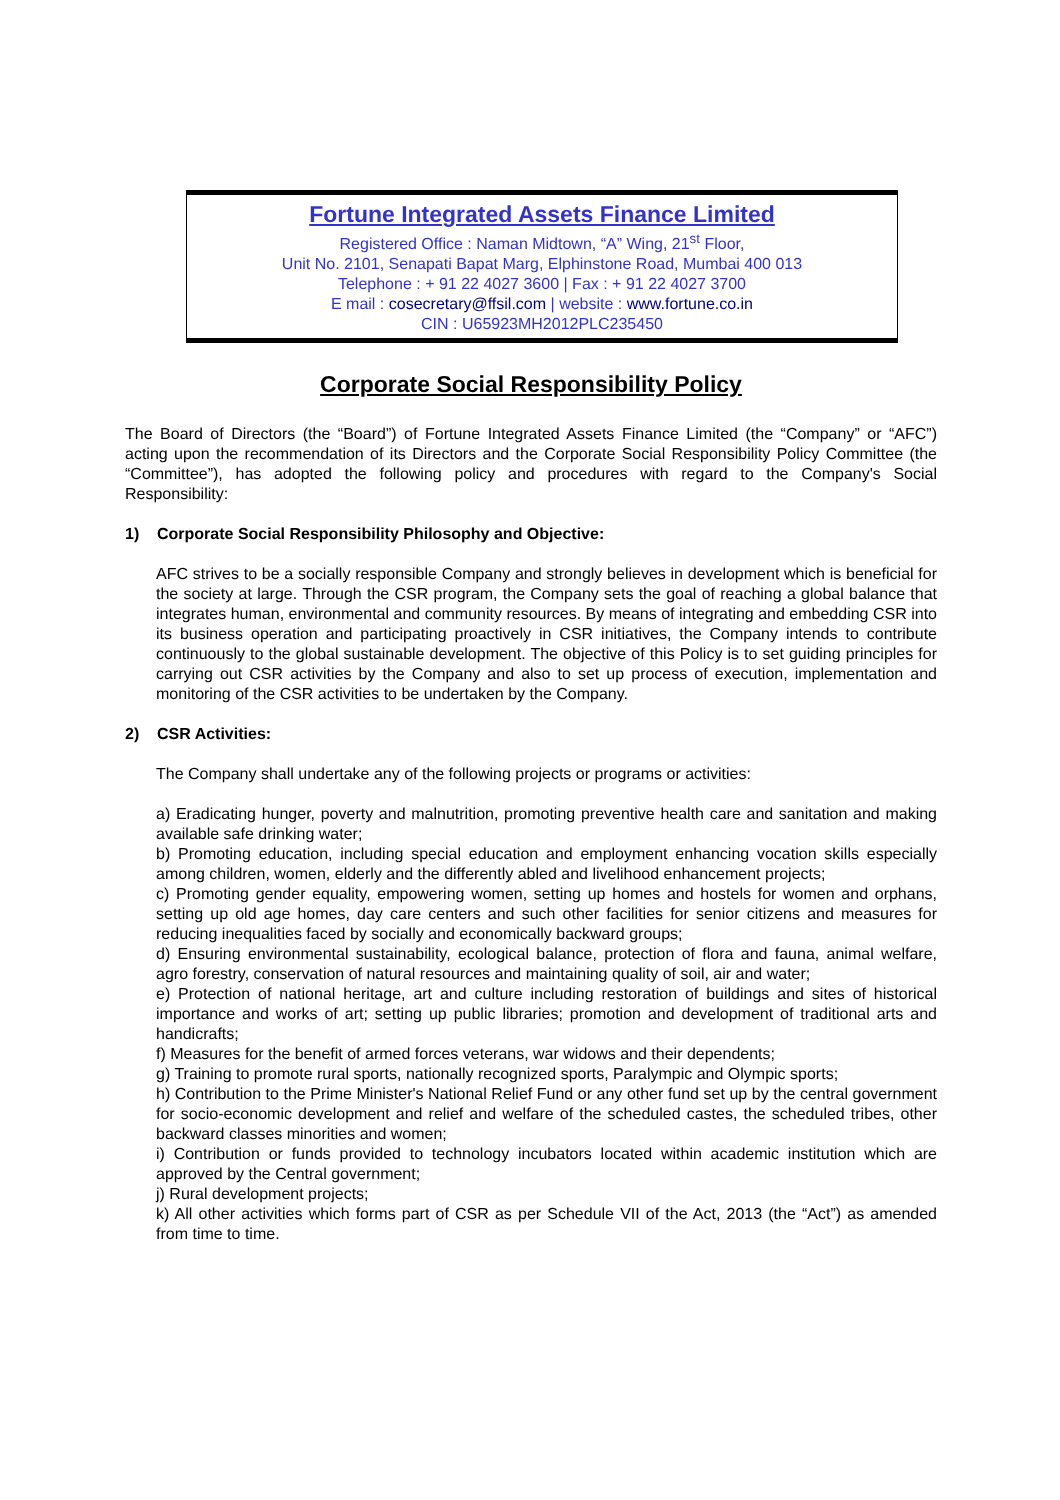Fortune Integrated Assets Finance Limited
Registered Office : Naman Midtown, “A” Wing, 21<sup>st</sup> Floor,
Unit No. 2101, Senapati Bapat Marg, Elphinstone Road, Mumbai 400 013
Telephone : + 91 22 4027 3600 | Fax : + 91 22 4027 3700
E mail : cosecretary@ffsil.com | website : www.fortune.co.in
CIN : U65923MH2012PLC235450
Corporate Social Responsibility Policy
The Board of Directors (the “Board”) of Fortune Integrated Assets Finance Limited (the “Company” or “AFC”) acting upon the recommendation of its Directors and the Corporate Social Responsibility Policy Committee (the “Committee”), has adopted the following policy and procedures with regard to the Company's Social Responsibility:
1) Corporate Social Responsibility Philosophy and Objective:
AFC strives to be a socially responsible Company and strongly believes in development which is beneficial for the society at large. Through the CSR program, the Company sets the goal of reaching a global balance that integrates human, environmental and community resources. By means of integrating and embedding CSR into its business operation and participating proactively in CSR initiatives, the Company intends to contribute continuously to the global sustainable development. The objective of this Policy is to set guiding principles for carrying out CSR activities by the Company and also to set up process of execution, implementation and monitoring of the CSR activities to be undertaken by the Company.
2) CSR Activities:
The Company shall undertake any of the following projects or programs or activities:
a) Eradicating hunger, poverty and malnutrition, promoting preventive health care and sanitation and making available safe drinking water;
b) Promoting education, including special education and employment enhancing vocation skills especially among children, women, elderly and the differently abled and livelihood enhancement projects;
c) Promoting gender equality, empowering women, setting up homes and hostels for women and orphans, setting up old age homes, day care centers and such other facilities for senior citizens and measures for reducing inequalities faced by socially and economically backward groups;
d) Ensuring environmental sustainability, ecological balance, protection of flora and fauna, animal welfare, agro forestry, conservation of natural resources and maintaining quality of soil, air and water;
e) Protection of national heritage, art and culture including restoration of buildings and sites of historical importance and works of art; setting up public libraries; promotion and development of traditional arts and handicrafts;
f) Measures for the benefit of armed forces veterans, war widows and their dependents;
g) Training to promote rural sports, nationally recognized sports, Paralympic and Olympic sports;
h) Contribution to the Prime Minister's National Relief Fund or any other fund set up by the central government for socio-economic development and relief and welfare of the scheduled castes, the scheduled tribes, other backward classes minorities and women;
i) Contribution or funds provided to technology incubators located within academic institution which are approved by the Central government;
j) Rural development projects;
k) All other activities which forms part of CSR as per Schedule VII of the Act, 2013 (the “Act”) as amended from time to time.